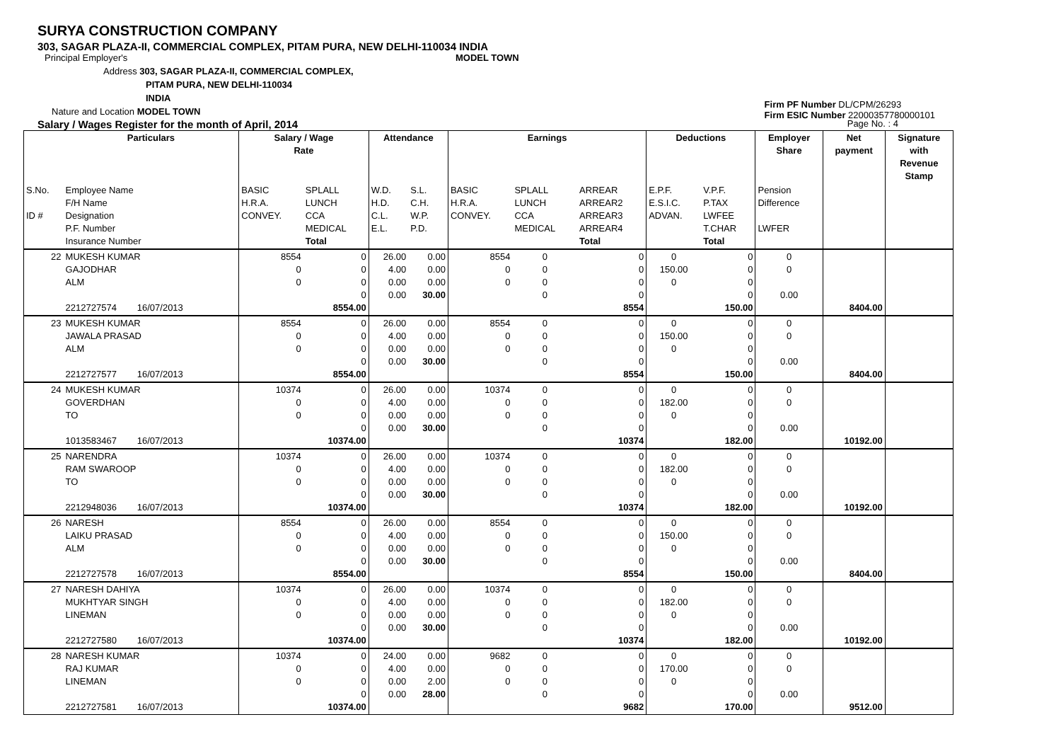SURYA CONSTRUCTION COMPANY
303, SAGAR PLAZA-II, COMMERCIAL COMPLEX, PITAM PURA, NEW DELHI-110034 INDIA
Principal Employer's MODEL TOWN
Address 303, SAGAR PLAZA-II, COMMERCIAL COMPLEX,
PITAM PURA, NEW DELHI-110034
INDIA
Nature and Location MODEL TOWN
Salary / Wages Register for the month of April, 2014 Page No. : 4
Firm PF Number DL/CPM/26293
Firm ESIC Number 22000357780000101
| | Particulars | Salary / Wage Rate | | Attendance | | Earnings | | | Deductions | | Employer Share | Net payment | Signature with Revenue Stamp |
| --- | --- | --- | --- | --- | --- | --- | --- | --- | --- | --- | --- | --- | --- |
| S.No. ID # | Employee Name F/H Name Designation P.F. Number Insurance Number | BASIC H.R.A. CONVEY. | SPLALL LUNCH CCA MEDICAL Total | W.D. H.D. C.L. E.L. | S.L. C.H. W.P. P.D. | BASIC H.R.A. CONVEY. | SPLALL LUNCH CCA MEDICAL | ARREAR ARREAR2 ARREAR3 ARREAR4 Total | E.P.F. E.S.I.C. ADVAN. | V.P.F. P.TAX LWFEE T.CHAR Total | Pension Difference LWFER | | |
| 22 | MUKESH KUMAR GAJODHAR ALM 2212727574 16/07/2013 | 8554 0 0 | 0 0 0 0 8554.00 | 26.00 4.00 0.00 0.00 | 0.00 0.00 0.00 30.00 | 8554 0 0 | 0 0 0 0 | 0 0 0 0 8554 | 0 150.00 0 | 0 0 0 0 150.00 | 0 0 0.00 | 8404.00 | |
| 23 | MUKESH KUMAR JAWALA PRASAD ALM 2212727577 16/07/2013 | 8554 0 0 | 0 0 0 0 8554.00 | 26.00 4.00 0.00 0.00 | 0.00 0.00 0.00 30.00 | 8554 0 0 | 0 0 0 0 | 0 0 0 0 8554 | 0 150.00 0 | 0 0 0 0 150.00 | 0 0 0.00 | 8404.00 | |
| 24 | MUKESH KUMAR GOVERDHAN TO 1013583467 16/07/2013 | 10374 0 0 | 0 0 0 0 10374.00 | 26.00 4.00 0.00 0.00 | 0.00 0.00 0.00 30.00 | 10374 0 0 | 0 0 0 0 | 0 0 0 0 10374 | 0 182.00 0 | 0 0 0 0 182.00 | 0 0 0.00 | 10192.00 | |
| 25 | NARENDRA RAM SWAROOP TO 2212948036 16/07/2013 | 10374 0 0 | 0 0 0 0 10374.00 | 26.00 4.00 0.00 0.00 | 0.00 0.00 0.00 30.00 | 10374 0 0 | 0 0 0 0 | 0 0 0 0 10374 | 0 182.00 0 | 0 0 0 0 182.00 | 0 0 0.00 | 10192.00 | |
| 26 | NARESH LAIKU PRASAD ALM 2212727578 16/07/2013 | 8554 0 0 | 0 0 0 0 8554.00 | 26.00 4.00 0.00 0.00 | 0.00 0.00 0.00 30.00 | 8554 0 0 | 0 0 0 0 | 0 0 0 0 8554 | 0 150.00 0 | 0 0 0 0 150.00 | 0 0 0.00 | 8404.00 | |
| 27 | NARESH DAHIYA MUKHTYAR SINGH LINEMAN 2212727580 16/07/2013 | 10374 0 0 | 0 0 0 0 10374.00 | 26.00 4.00 0.00 0.00 | 0.00 0.00 0.00 30.00 | 10374 0 0 | 0 0 0 0 | 0 0 0 0 10374 | 0 182.00 0 | 0 0 0 0 182.00 | 0 0 0.00 | 10192.00 | |
| 28 | NARESH KUMAR RAJ KUMAR LINEMAN 2212727581 16/07/2013 | 10374 0 0 | 0 0 0 0 10374.00 | 24.00 4.00 0.00 0.00 | 0.00 0.00 2.00 28.00 | 9682 0 0 | 0 0 0 0 | 0 0 0 0 9682 | 0 170.00 0 | 0 0 0 0 170.00 | 0 0 0.00 | 9512.00 | |